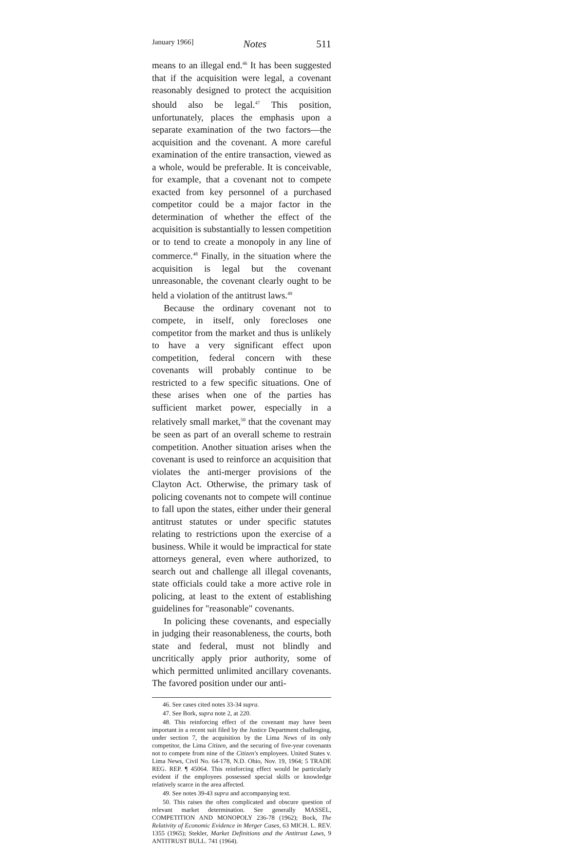January 1966] Notes 511
means to an illegal end.<sup>46</sup> It has been suggested that if the acquisition were legal, a covenant reasonably designed to protect the acquisition should also be legal.<sup>47</sup> This position, unfortunately, places the emphasis upon a separate examination of the two factors—the acquisition and the covenant. A more careful examination of the entire transaction, viewed as a whole, would be preferable. It is conceivable, for example, that a covenant not to compete exacted from key personnel of a purchased competitor could be a major factor in the determination of whether the effect of the acquisition is substantially to lessen competition or to tend to create a monopoly in any line of commerce.<sup>48</sup> Finally, in the situation where the acquisition is legal but the covenant unreasonable, the covenant clearly ought to be held a violation of the antitrust laws.<sup>49</sup>
Because the ordinary covenant not to compete, in itself, only forecloses one competitor from the market and thus is unlikely to have a very significant effect upon competition, federal concern with these covenants will probably continue to be restricted to a few specific situations. One of these arises when one of the parties has sufficient market power, especially in a relatively small market,<sup>50</sup> that the covenant may be seen as part of an overall scheme to restrain competition. Another situation arises when the covenant is used to reinforce an acquisition that violates the anti-merger provisions of the Clayton Act. Otherwise, the primary task of policing covenants not to compete will continue to fall upon the states, either under their general antitrust statutes or under specific statutes relating to restrictions upon the exercise of a business. While it would be impractical for state attorneys general, even where authorized, to search out and challenge all illegal covenants, state officials could take a more active role in policing, at least to the extent of establishing guidelines for "reasonable" covenants.
In policing these covenants, and especially in judging their reasonableness, the courts, both state and federal, must not blindly and uncritically apply prior authority, some of which permitted unlimited ancillary covenants. The favored position under our anti-
46. See cases cited notes 33-34 supra.
47. See Bork, supra note 2, at 220.
48. This reinforcing effect of the covenant may have been important in a recent suit filed by the Justice Department challenging, under section 7, the acquisition by the Lima News of its only competitor, the Lima Citizen, and the securing of five-year covenants not to compete from nine of the Citizen's employees. United States v. Lima News, Civil No. 64-178, N.D. Ohio, Nov. 19, 1964; 5 TRADE REG. REP. ¶ 45064. This reinforcing effect would be particularly evident if the employees possessed special skills or knowledge relatively scarce in the area affected.
49. See notes 39-43 supra and accompanying text.
50. This raises the often complicated and obscure question of relevant market determination. See generally MASSEL, COMPETITION AND MONOPOLY 236-78 (1962); Bock, The Relativity of Economic Evidence in Merger Cases, 63 MICH. L. REV. 1355 (1965); Stekler, Market Definitions and the Antitrust Laws, 9 ANTITRUST BULL. 741 (1964).